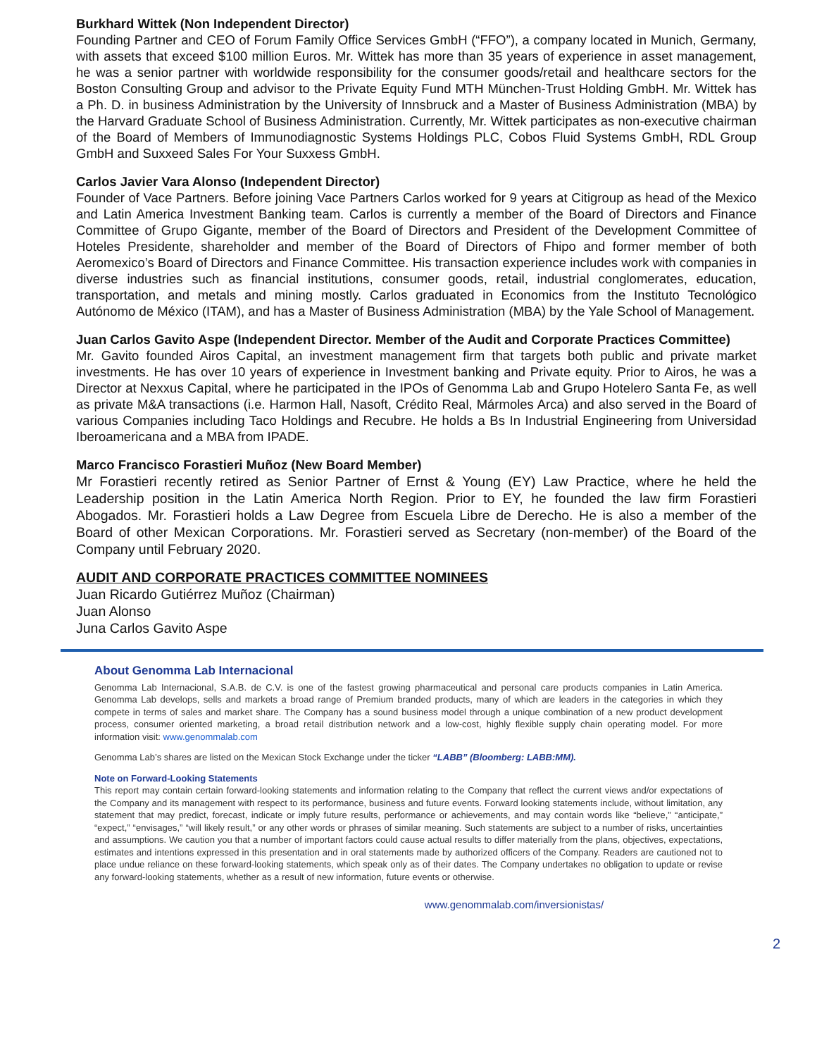Burkhard Wittek (Non Independent Director)
Founding Partner and CEO of Forum Family Office Services GmbH (“FFO”), a company located in Munich, Germany, with assets that exceed $100 million Euros. Mr. Wittek has more than 35 years of experience in asset management, he was a senior partner with worldwide responsibility for the consumer goods/retail and healthcare sectors for the Boston Consulting Group and advisor to the Private Equity Fund MTH München-Trust Holding GmbH. Mr. Wittek has a Ph. D. in business Administration by the University of Innsbruck and a Master of Business Administration (MBA) by the Harvard Graduate School of Business Administration. Currently, Mr. Wittek participates as non-executive chairman of the Board of Members of Immunodiagnostic Systems Holdings PLC, Cobos Fluid Systems GmbH, RDL Group GmbH and Suxxeed Sales For Your Suxxess GmbH.
Carlos Javier Vara Alonso (Independent Director)
Founder of Vace Partners. Before joining Vace Partners Carlos worked for 9 years at Citigroup as head of the Mexico and Latin America Investment Banking team. Carlos is currently a member of the Board of Directors and Finance Committee of Grupo Gigante, member of the Board of Directors and President of the Development Committee of Hoteles Presidente, shareholder and member of the Board of Directors of Fhipo and former member of both Aeromexico’s Board of Directors and Finance Committee. His transaction experience includes work with companies in diverse industries such as financial institutions, consumer goods, retail, industrial conglomerates, education, transportation, and metals and mining mostly. Carlos graduated in Economics from the Instituto Tecnológico Autónomo de México (ITAM), and has a Master of Business Administration (MBA) by the Yale School of Management.
Juan Carlos Gavito Aspe (Independent Director. Member of the Audit and Corporate Practices Committee)
Mr. Gavito founded Airos Capital, an investment management firm that targets both public and private market investments. He has over 10 years of experience in Investment banking and Private equity. Prior to Airos, he was a Director at Nexxus Capital, where he participated in the IPOs of Genomma Lab and Grupo Hotelero Santa Fe, as well as private M&A transactions (i.e. Harmon Hall, Nasoft, Crédito Real, Mármoles Arca) and also served in the Board of various Companies including Taco Holdings and Recubre. He holds a Bs In Industrial Engineering from Universidad Iberoamericana and a MBA from IPADE.
Marco Francisco Forastieri Muñoz (New Board Member)
Mr Forastieri recently retired as Senior Partner of Ernst & Young (EY) Law Practice, where he held the Leadership position in the Latin America North Region. Prior to EY, he founded the law firm Forastieri Abogados. Mr. Forastieri holds a Law Degree from Escuela Libre de Derecho. He is also a member of the Board of other Mexican Corporations. Mr. Forastieri served as Secretary (non-member) of the Board of the Company until February 2020.
AUDIT AND CORPORATE PRACTICES COMMITTEE NOMINEES
Juan Ricardo Gutiérrez Muñoz (Chairman)
Juan Alonso
Juna Carlos Gavito Aspe
About Genomma Lab Internacional
Genomma Lab Internacional, S.A.B. de C.V. is one of the fastest growing pharmaceutical and personal care products companies in Latin America. Genomma Lab develops, sells and markets a broad range of Premium branded products, many of which are leaders in the categories in which they compete in terms of sales and market share. The Company has a sound business model through a unique combination of a new product development process, consumer oriented marketing, a broad retail distribution network and a low-cost, highly flexible supply chain operating model. For more information visit: www.genommalab.com
Genomma Lab’s shares are listed on the Mexican Stock Exchange under the ticker “LABB” (Bloomberg: LABB:MM).
Note on Forward-Looking Statements
This report may contain certain forward-looking statements and information relating to the Company that reflect the current views and/or expectations of the Company and its management with respect to its performance, business and future events. Forward looking statements include, without limitation, any statement that may predict, forecast, indicate or imply future results, performance or achievements, and may contain words like “believe,” “anticipate,” “expect,” “envisages,” “will likely result,” or any other words or phrases of similar meaning. Such statements are subject to a number of risks, uncertainties and assumptions. We caution you that a number of important factors could cause actual results to differ materially from the plans, objectives, expectations, estimates and intentions expressed in this presentation and in oral statements made by authorized officers of the Company. Readers are cautioned not to place undue reliance on these forward-looking statements, which speak only as of their dates. The Company undertakes no obligation to update or revise any forward-looking statements, whether as a result of new information, future events or otherwise.
www.genommalab.com/inversionistas/
2